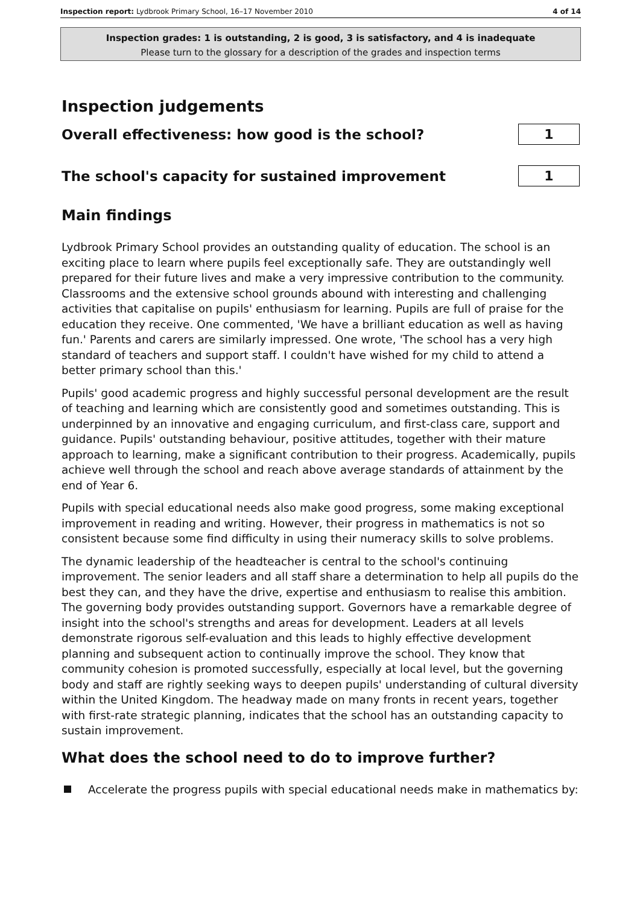Inspection report: Lydbrook Primary School, 16–17 November 2010 4 of 14
Inspection grades: 1 is outstanding, 2 is good, 3 is satisfactory, and 4 is inadequate
Please turn to the glossary for a description of the grades and inspection terms
Inspection judgements
Overall effectiveness: how good is the school?
1
The school's capacity for sustained improvement
1
Main findings
Lydbrook Primary School provides an outstanding quality of education. The school is an exciting place to learn where pupils feel exceptionally safe. They are outstandingly well prepared for their future lives and make a very impressive contribution to the community. Classrooms and the extensive school grounds abound with interesting and challenging activities that capitalise on pupils' enthusiasm for learning. Pupils are full of praise for the education they receive. One commented, 'We have a brilliant education as well as having fun.' Parents and carers are similarly impressed. One wrote, 'The school has a very high standard of teachers and support staff. I couldn't have wished for my child to attend a better primary school than this.'
Pupils' good academic progress and highly successful personal development are the result of teaching and learning which are consistently good and sometimes outstanding. This is underpinned by an innovative and engaging curriculum, and first-class care, support and guidance. Pupils' outstanding behaviour, positive attitudes, together with their mature approach to learning, make a significant contribution to their progress. Academically, pupils achieve well through the school and reach above average standards of attainment by the end of Year 6.
Pupils with special educational needs also make good progress, some making exceptional improvement in reading and writing. However, their progress in mathematics is not so consistent because some find difficulty in using their numeracy skills to solve problems.
The dynamic leadership of the headteacher is central to the school's continuing improvement. The senior leaders and all staff share a determination to help all pupils do the best they can, and they have the drive, expertise and enthusiasm to realise this ambition. The governing body provides outstanding support. Governors have a remarkable degree of insight into the school's strengths and areas for development. Leaders at all levels demonstrate rigorous self-evaluation and this leads to highly effective development planning and subsequent action to continually improve the school. They know that community cohesion is promoted successfully, especially at local level, but the governing body and staff are rightly seeking ways to deepen pupils' understanding of cultural diversity within the United Kingdom. The headway made on many fronts in recent years, together with first-rate strategic planning, indicates that the school has an outstanding capacity to sustain improvement.
What does the school need to do to improve further?
Accelerate the progress pupils with special educational needs make in mathematics by: